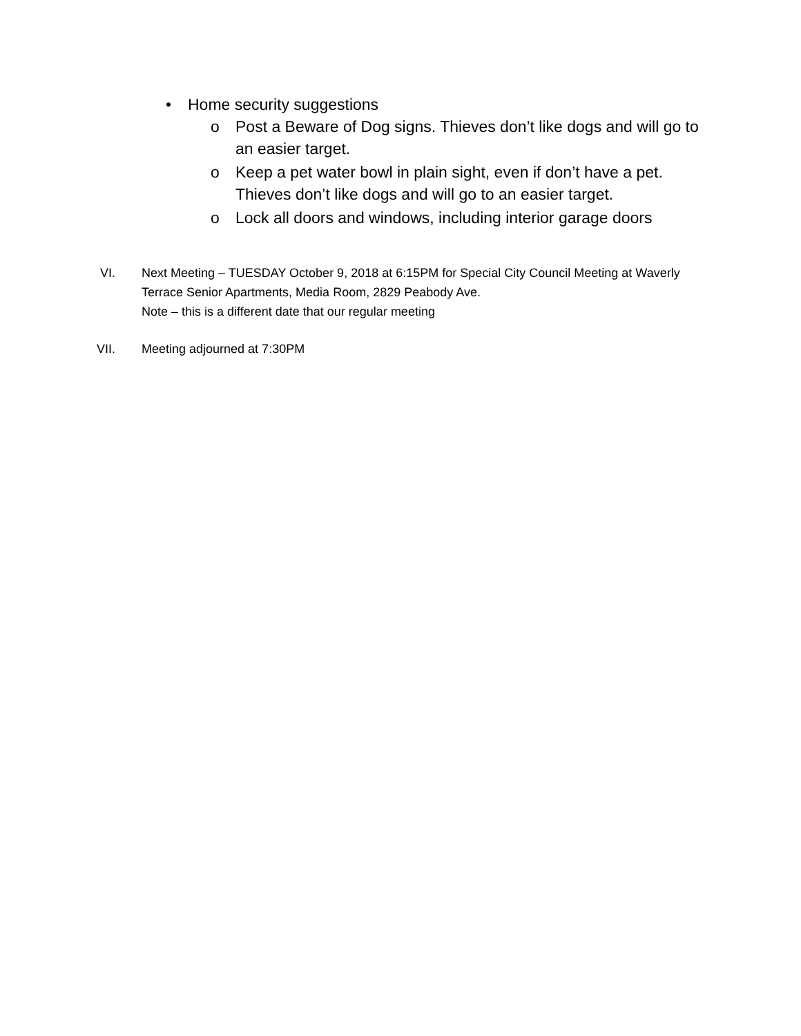• Home security suggestions
o Post a Beware of Dog signs. Thieves don’t like dogs and will go to an easier target.
o Keep a pet water bowl in plain sight, even if don’t have a pet. Thieves don’t like dogs and will go to an easier target.
o Lock all doors and windows, including interior garage doors
VI. Next Meeting – TUESDAY October 9, 2018 at 6:15PM for Special City Council Meeting at Waverly Terrace Senior Apartments, Media Room, 2829 Peabody Ave.
Note – this is a different date that our regular meeting
VII. Meeting adjourned at 7:30PM